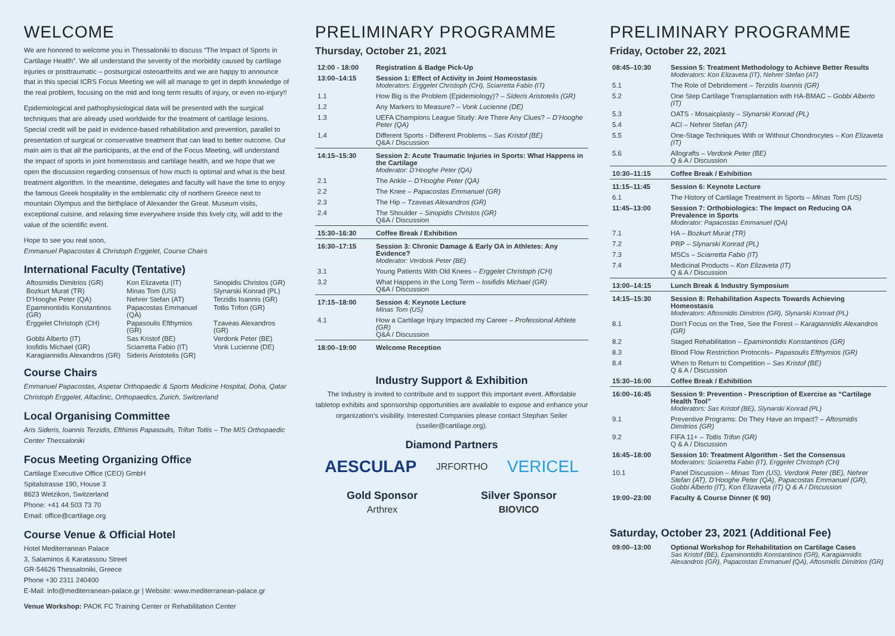WELCOME
We are honored to welcome you in Thessaloniki to discuss “The Impact of Sports in Cartilage Health”. We all understand the severity of the morbidity caused by cartilage injuries or posttraumatic – postsurgical osteoarthritis and we are happy to announce that in this special ICRS Focus Meeting we will all manage to get in depth knowledge of the real problem, focusing on the mid and long term results of injury, or even no-injury!!
Epidemiological and pathophysiological data will be presented with the surgical techniques that are already used worldwide for the treatment of cartilage lesions. Special credit will be paid in evidence-based rehabilitation and prevention, parallel to presentation of surgical or conservative treatment that can lead to better outcome. Our main aim is that all the participants, at the end of the Focus Meeting, will understand the impact of sports in joint homeostasis and cartilage health, and we hope that we open the discussion regarding consensus of how much is optimal and what is the best treatment algorithm. In the meantime, delegates and faculty will have the time to enjoy the famous Greek hospitality in the emblematic city of northern Greece next to mountain Olympus and the birthplace of Alexander the Great. Museum visits, exceptional cuisine, and relaxing time everywhere inside this lively city, will add to the value of the scientific event.
Hope to see you real soon,
Emmanuel Papacostas & Christoph Erggelet, Course Chairs
International Faculty (Tentative)
| Aftosmidis Dimitrios (GR) | Kon Elizaveta (IT) | Sinopidis Christos (GR) |
| Bozkurt Murat (TR) | Minas Tom (US) | Slynarski Konrad (PL) |
| D’Hooghe Peter (QA) | Nehrer Stefan (AT) | Terzidis Ioannis (GR) |
| Epaminontidis Konstantinos (GR) | Papacostas Emmanuel (QA) | Totlis Trifon (GR) |
| Erggelet Christoph (CH) | Papasoulis Efthymios (GR) | Tzaveas Alexandros (GR) |
| Gobbi Alberto (IT) | Sas Kristof (BE) | Verdonk Peter (BE) |
| Iosfidis Michael (GR) | Sciarretta Fabio (IT) | Vonk Lucienne (DE) |
| Karagiannidis Alexandros (GR) | Sideris Aristotelis (GR) | |
Course Chairs
Emmanuel Papacostas, Aspetar Orthopaedic & Sports Medicine Hospital, Doha, Qatar
Christoph Erggelet, Alfaclinic, Orthopaedics, Zurich, Switzerland
Local Organising Committee
Aris Sideris, Ioannis Terzidis, Efthimis Papasoulis, Trifon Totlis – The MIS Orthopaedic Center Thessaloniki
Focus Meeting Organizing Office
Cartilage Executive Office (CEO) GmbH
Spitalstrasse 190, House 3
8623 Wetzikon, Switzerland
Phone: +41 44 503 73 70
Email: office@cartilage.org
Course Venue & Official Hotel
Hotel Mediterranean Palace
3, Salaminos & Karatassou Street
GR-54626 Thessaloniki, Greece
Phone +30 2311 240400
E-Mail: info@mediterranean-palace.gr | Website: www.mediterranean-palace.gr
Venue Workshop: PAOK FC Training Center or Rehabilitation Center
PRELIMINARY PROGRAMME
Thursday, October 21, 2021
| 12:00 - 18:00 | Registration & Badge Pick-Up |
| 13:00–14:15 | Session 1: Effect of Activity in Joint Homeostasis Moderators: Erggelet Christoph (CH), Sciarretta Fabio (IT) |
| 1.1 | How Big is the Problem (Epidemiology)? – Sideris Aristotelis (GR) |
| 1.2 | Any Markers to Measure? – Vonk Lucienne (DE) |
| 1.3 | UEFA Champions League Study: Are There Any Clues? – D’Hooghe Peter (QA) |
| 1.4 | Different Sports - Different Problems – Sas Kristof (BE) Q&A / Discussion |
| 14:15–15:30 | Session 2: Acute Traumatic Injuries in Sports: What Happens in the Cartilage Moderator: D’Hooghe Peter (QA) |
| 2.1 | The Ankle – D’Hooghe Peter (QA) |
| 2.2 | The Knee – Papacostas Emmanuel (GR) |
| 2.3 | The Hip – Tzaveas Alexandros (GR) |
| 2.4 | The Shoulder – Sinopidis Christos (GR) Q&A / Discussion |
| 15:30–16:30 | Coffee Break / Exhibition |
| 16:30–17:15 | Session 3: Chronic Damage & Early OA in Athletes: Any Evidence? Moderator: Verdonk Peter (BE) |
| 3.1 | Young Patients With Old Knees – Erggelet Christoph (CH) |
| 3.2 | What Happens in the Long Term – Iosifidis Michael (GR) Q&A / Discussion |
| 17:15–18:00 | Session 4: Keynote Lecture Minas Tom (US) |
| 4.1 | How a Cartilage Injury Impacted my Career – Professional Athlete (GR) Q&A / Discussion |
| 18:00–19:00 | Welcome Reception |
Industry Support & Exhibition
The Industry is invited to contribute and to support this important event. Affordable tabletop exhibits and sponsorship opportunities are available to expose and enhance your organization’s visibility. Interested Companies please contact Stephan Seiler (sseiler@cartilage.org).
Diamond Partners
AESCULAP JRFORTHO VERICEL
Gold Sponsor
Arthrex
Silver Sponsor
BIOVICO
PRELIMINARY PROGRAMME
Friday, October 22, 2021
| 08:45–10:30 | Session 5: Treatment Methodology to Achieve Better Results Moderators: Kon Elizaveta (IT), Nehrer Stefan (AT) |
| 5.1 | The Role of Debridement – Terzidis Ioannis (GR) |
| 5.2 | One Step Cartilage Transplantation with HA-BMAC – Gobbi Alberto (IT) |
| 5.3 | OATS - Mosaicplasty – Slynarski Konrad (PL) |
| 5.4 | ACI – Nehrer Stefan (AT) |
| 5.5 | One-Stage Techniques With or Without Chondrocytes – Kon Elizaveta (IT) |
| 5.6 | Allografts – Verdonk Peter (BE) Q & A / Discussion |
| 10:30–11:15 | Coffee Break / Exhibition |
| 11:15–11:45 | Session 6: Keynote Lecture |
| 6.1 | The History of Cartilage Treatment in Sports – Minas Tom (US) |
| 11:45–13:00 | Session 7: Orthobiologics: The Impact on Reducing OA Prevalence in Sports Moderator: Papacostas Emmanuel (QA) |
| 7.1 | HA – Bozkurt Murat (TR) |
| 7.2 | PRP – Slynarski Konrad (PL) |
| 7.3 | MSCs – Sciarretta Fabio (IT) |
| 7.4 | Medicinal Products – Kon Elizaveta (IT) Q & A / Discussion |
| 13:00–14:15 | Lunch Break & Industry Symposium |
| 14:15–15:30 | Session 8: Rehabilitation Aspects Towards Achieving Homeostasis Moderators: Aftosmidis Dimitrios (GR), Slynarski Konrad (PL) |
| 8.1 | Don’t Focus on the Tree, See the Forest – Karagiannidis Alexandros (GR) |
| 8.2 | Staged Rehabilitation – Epaminontidis Konstantinos (GR) |
| 8.3 | Blood Flow Restriction Protocols– Papasoulis Efthymios (GR) |
| 8.4 | When to Return to Competition – Sas Kristof (BE) Q & A / Discussion |
| 15:30–16:00 | Coffee Break / Exhibition |
| 16:00–16:45 | Session 9: Prevention - Prescription of Exercise as “Cartilage Health Tool” Moderators: Sas Kristof (BE), Slynarski Konrad (PL) |
| 9.1 | Preventive Programs: Do They Have an Impact? – Aftosmidis Dimitrios (GR) |
| 9.2 | FIFA 11+ – Totlis Trifon (GR) Q & A / Discussion |
| 16:45–18:00 | Session 10: Treatment Algorithm - Set the Consensus Moderators: Sciarretta Fabio (IT), Erggelet Christoph (CH) |
| 10.1 | Panel Discussion – Minas Tom (US), Verdonk Peter (BE), Nehrer Stefan (AT), D’Hooghe Peter (QA), Papacostas Emmanuel (GR), Gobbi Alberto (IT), Kon Elizaveta (IT) Q & A / Discussion |
| 19:00–23:00 | Faculty & Course Dinner (€ 90) |
Saturday, October 23, 2021 (Additional Fee)
| 09:00–13:00 | Optional Workshop for Rehabilitation on Cartilage Cases Sas Kristof (BE), Epaminontidis Konstantinos (GR), Karagiannidis Alexandros (GR), Papacostas Emmanuel (QA), Aftosmidis Dimitrios (GR) |